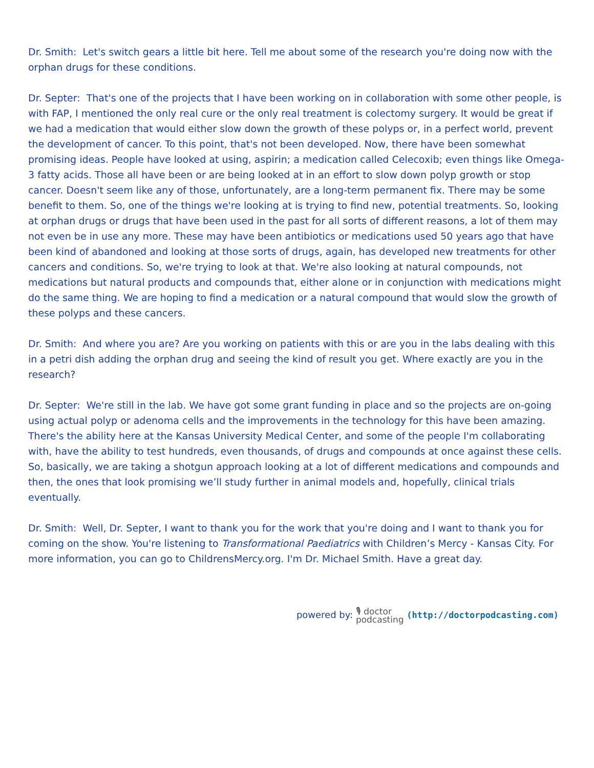Dr. Smith: Let's switch gears a little bit here. Tell me about some of the research you're doing now with the orphan drugs for these conditions.
Dr. Septer: That's one of the projects that I have been working on in collaboration with some other people, is with FAP, I mentioned the only real cure or the only real treatment is colectomy surgery. It would be great if we had a medication that would either slow down the growth of these polyps or, in a perfect world, prevent the development of cancer. To this point, that's not been developed. Now, there have been somewhat promising ideas. People have looked at using, aspirin; a medication called Celecoxib; even things like Omega-3 fatty acids. Those all have been or are being looked at in an effort to slow down polyp growth or stop cancer. Doesn't seem like any of those, unfortunately, are a long-term permanent fix. There may be some benefit to them. So, one of the things we're looking at is trying to find new, potential treatments. So, looking at orphan drugs or drugs that have been used in the past for all sorts of different reasons, a lot of them may not even be in use any more. These may have been antibiotics or medications used 50 years ago that have been kind of abandoned and looking at those sorts of drugs, again, has developed new treatments for other cancers and conditions. So, we're trying to look at that. We're also looking at natural compounds, not medications but natural products and compounds that, either alone or in conjunction with medications might do the same thing. We are hoping to find a medication or a natural compound that would slow the growth of these polyps and these cancers.
Dr. Smith: And where you are? Are you working on patients with this or are you in the labs dealing with this in a petri dish adding the orphan drug and seeing the kind of result you get. Where exactly are you in the research?
Dr. Septer: We're still in the lab. We have got some grant funding in place and so the projects are on-going using actual polyp or adenoma cells and the improvements in the technology for this have been amazing. There's the ability here at the Kansas University Medical Center, and some of the people I'm collaborating with, have the ability to test hundreds, even thousands, of drugs and compounds at once against these cells. So, basically, we are taking a shotgun approach looking at a lot of different medications and compounds and then, the ones that look promising we’ll study further in animal models and, hopefully, clinical trials eventually.
Dr. Smith: Well, Dr. Septer, I want to thank you for the work that you're doing and I want to thank you for coming on the show. You're listening to Transformational Paediatrics with Children’s Mercy - Kansas City. For more information, you can go to ChildrensMercy.org. I'm Dr. Michael Smith. Have a great day.
powered by: 🎙 doctor
podcasting (http://doctorpodcasting.com)